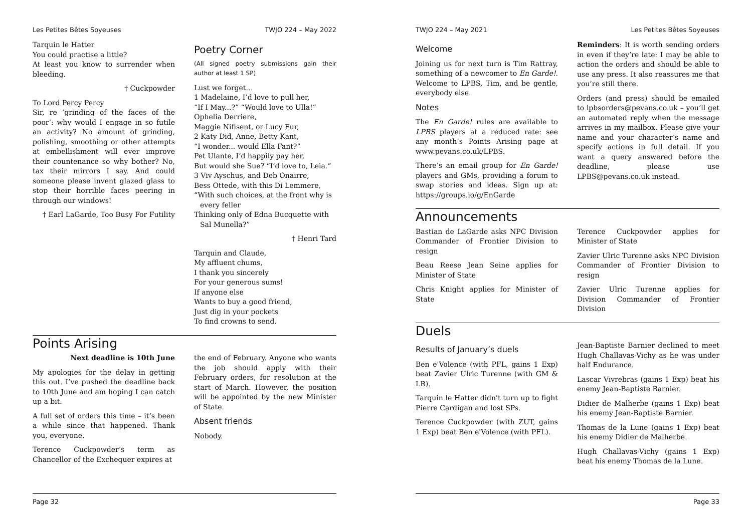Les Petites Bêtes Soyeuses TWJO 224 – May 2022
Tarquin le Hatter
You could practise a little?
At least you know to surrender when bleeding.
† Cuckpowder
To Lord Percy Percy
Sir, re ‘grinding of the faces of the poor’: why would I engage in so futile an activity? No amount of grinding, polishing, smoothing or other attempts at embellishment will ever improve their countenance so why bother? No, tax their mirrors I say. And could someone please invent glazed glass to stop their horrible faces peering in through our windows!
† Earl LaGarde, Too Busy For Futility
Poetry Corner
(All signed poetry submissions gain their author at least 1 SP)
Lust we forget…
1 Madelaine, I’d love to pull her,
“If I May...?” “Would love to Ulla!”
Ophelia Derriere,
Maggie Nifisent, or Lucy Fur,
2 Katy Did, Anne, Betty Kant,
“I wonder... would Ella Fant?”
Pet Ulante, I’d happily pay her,
But would she Sue? “I’d love to, Leia.”
3 Viv Ayschus, and Deb Onairre,
Bess Ottede, with this Di Lemmere,
“With such choices, at the front why is
every feller
Thinking only of Edna Bucquette with
Sal Munella?”
† Henri Tard
Tarquin and Claude,
My affluent chums,
I thank you sincerely
For your generous sums!
If anyone else
Wants to buy a good friend,
Just dig in your pockets
To find crowns to send.
Points Arising
Next deadline is 10th June
My apologies for the delay in getting this out. I’ve pushed the deadline back to 10th June and am hoping I can catch up a bit.
A full set of orders this time – it’s been a while since that happened. Thank you, everyone.
Terence Cuckpowder’s term as Chancellor of the Exchequer expires at
the end of February. Anyone who wants the job should apply with their February orders, for resolution at the start of March. However, the position will be appointed by the new Minister of State.
Absent friends
Nobody.
Page 32
TWJO 224 – May 2021 Les Petites Bêtes Soyeuses
Welcome
Joining us for next turn is Tim Rattray, something of a newcomer to En Garde!. Welcome to LPBS, Tim, and be gentle, everybody else.
Notes
The En Garde! rules are available to LPBS players at a reduced rate: see any month’s Points Arising page at www.pevans.co.uk/LPBS.
There’s an email group for En Garde! players and GMs, providing a forum to swap stories and ideas. Sign up at: https://groups.io/g/EnGarde
Reminders: It is worth sending orders in even if they’re late: I may be able to action the orders and should be able to use any press. It also reassures me that you’re still there.
Orders (and press) should be emailed to lpbsorders@pevans.co.uk – you’ll get an automated reply when the message arrives in my mailbox. Please give your name and your character’s name and specify actions in full detail. If you want a query answered before the deadline, please use LPBS@pevans.co.uk instead.
Announcements
Bastian de LaGarde asks NPC Division Commander of Frontier Division to resign
Beau Reese Jean Seine applies for Minister of State
Chris Knight applies for Minister of State
Terence Cuckpowder applies for Minister of State
Zavier Ulric Turenne asks NPC Division Commander of Frontier Division to resign
Zavier Ulric Turenne applies for Division Commander of Frontier Division
Duels
Results of January’s duels
Ben e'Volence (with PFL, gains 1 Exp) beat Zavier Ulric Turenne (with GM & LR).
Tarquin le Hatter didn't turn up to fight Pierre Cardigan and lost SPs.
Terence Cuckpowder (with ZUT, gains 1 Exp) beat Ben e'Volence (with PFL).
Jean-Baptiste Barnier declined to meet Hugh Challavas-Vichy as he was under half Endurance.
Lascar Vivrebras (gains 1 Exp) beat his enemy Jean-Baptiste Barnier.
Didier de Malherbe (gains 1 Exp) beat his enemy Jean-Baptiste Barnier.
Thomas de la Lune (gains 1 Exp) beat his enemy Didier de Malherbe.
Hugh Challavas-Vichy (gains 1 Exp) beat his enemy Thomas de la Lune.
Page 33